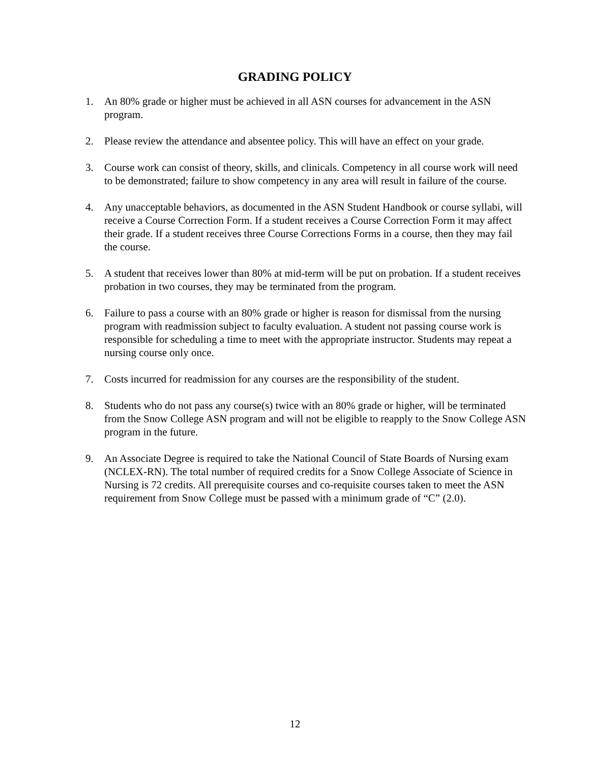GRADING POLICY
1. An 80% grade or higher must be achieved in all ASN courses for advancement in the ASN program.
2. Please review the attendance and absentee policy. This will have an effect on your grade.
3. Course work can consist of theory, skills, and clinicals. Competency in all course work will need to be demonstrated; failure to show competency in any area will result in failure of the course.
4. Any unacceptable behaviors, as documented in the ASN Student Handbook or course syllabi, will receive a Course Correction Form. If a student receives a Course Correction Form it may affect their grade. If a student receives three Course Corrections Forms in a course, then they may fail the course.
5. A student that receives lower than 80% at mid-term will be put on probation. If a student receives probation in two courses, they may be terminated from the program.
6. Failure to pass a course with an 80% grade or higher is reason for dismissal from the nursing program with readmission subject to faculty evaluation. A student not passing course work is responsible for scheduling a time to meet with the appropriate instructor. Students may repeat a nursing course only once.
7. Costs incurred for readmission for any courses are the responsibility of the student.
8. Students who do not pass any course(s) twice with an 80% grade or higher, will be terminated from the Snow College ASN program and will not be eligible to reapply to the Snow College ASN program in the future.
9. An Associate Degree is required to take the National Council of State Boards of Nursing exam (NCLEX-RN). The total number of required credits for a Snow College Associate of Science in Nursing is 72 credits. All prerequisite courses and co-requisite courses taken to meet the ASN requirement from Snow College must be passed with a minimum grade of “C” (2.0).
12